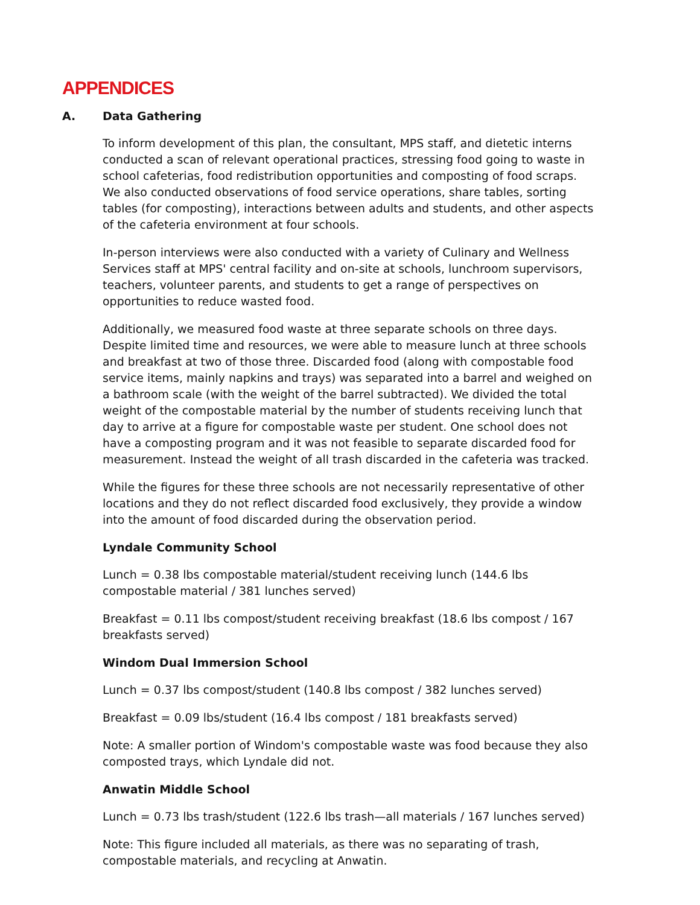APPENDICES
A. Data Gathering
To inform development of this plan, the consultant, MPS staff, and dietetic interns conducted a scan of relevant operational practices, stressing food going to waste in school cafeterias, food redistribution opportunities and composting of food scraps. We also conducted observations of food service operations, share tables, sorting tables (for composting), interactions between adults and students, and other aspects of the cafeteria environment at four schools.
In-person interviews were also conducted with a variety of Culinary and Wellness Services staff at MPS' central facility and on-site at schools, lunchroom supervisors, teachers, volunteer parents, and students to get a range of perspectives on opportunities to reduce wasted food.
Additionally, we measured food waste at three separate schools on three days. Despite limited time and resources, we were able to measure lunch at three schools and breakfast at two of those three. Discarded food (along with compostable food service items, mainly napkins and trays) was separated into a barrel and weighed on a bathroom scale (with the weight of the barrel subtracted). We divided the total weight of the compostable material by the number of students receiving lunch that day to arrive at a figure for compostable waste per student. One school does not have a composting program and it was not feasible to separate discarded food for measurement. Instead the weight of all trash discarded in the cafeteria was tracked.
While the figures for these three schools are not necessarily representative of other locations and they do not reflect discarded food exclusively, they provide a window into the amount of food discarded during the observation period.
Lyndale Community School
Lunch = 0.38 lbs compostable material/student receiving lunch (144.6 lbs compostable material / 381 lunches served)
Breakfast = 0.11 lbs compost/student receiving breakfast (18.6 lbs compost / 167 breakfasts served)
Windom Dual Immersion School
Lunch = 0.37 lbs compost/student (140.8 lbs compost / 382 lunches served)
Breakfast = 0.09 lbs/student (16.4 lbs compost / 181 breakfasts served)
Note: A smaller portion of Windom's compostable waste was food because they also composted trays, which Lyndale did not.
Anwatin Middle School
Lunch = 0.73 lbs trash/student (122.6 lbs trash—all materials / 167 lunches served)
Note: This figure included all materials, as there was no separating of trash, compostable materials, and recycling at Anwatin.